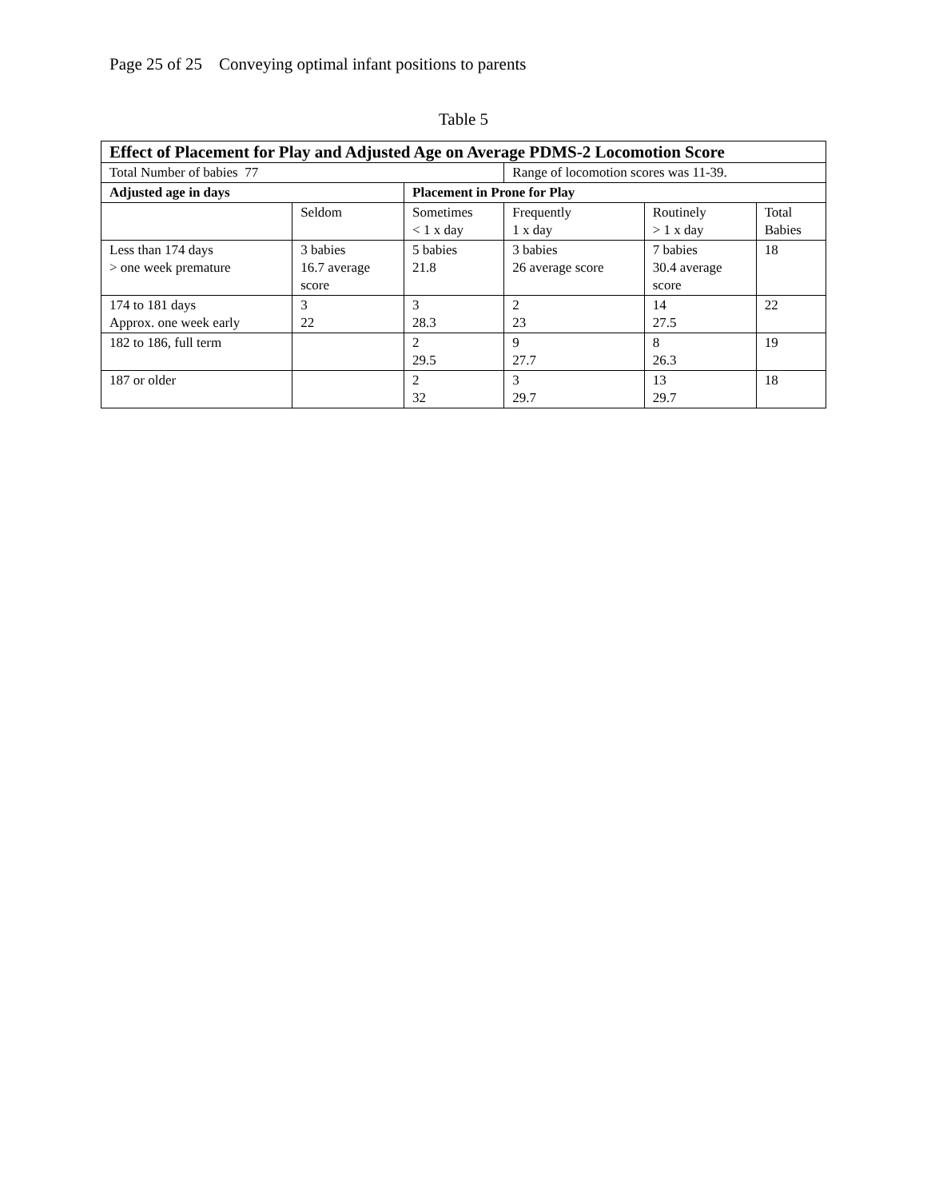Page 25 of 25 Conveying optimal infant positions to parents
Table 5
| Effect of Placement for Play and Adjusted Age on Average PDMS-2 Locomotion Score | | | | | |
| --- | --- | --- | --- | --- | --- |
| Total Number of babies 77 | | | Range of locomotion scores was 11-39. | | |
| Adjusted age in days | | Placement in Prone for Play | | | |
| | Seldom | Sometimes < 1 x day | Frequently 1 x day | Routinely > 1 x day | Total Babies |
| Less than 174 days > one week premature | 3 babies 16.7 average score | 5 babies 21.8 | 3 babies 26 average score | 7 babies 30.4 average score | 18 |
| 174 to 181 days Approx. one week early | 3 22 | 3 28.3 | 2 23 | 14 27.5 | 22 |
| 182 to 186, full term | | 2 29.5 | 9 27.7 | 8 26.3 | 19 |
| 187 or older | | 2 32 | 3 29.7 | 13 29.7 | 18 |